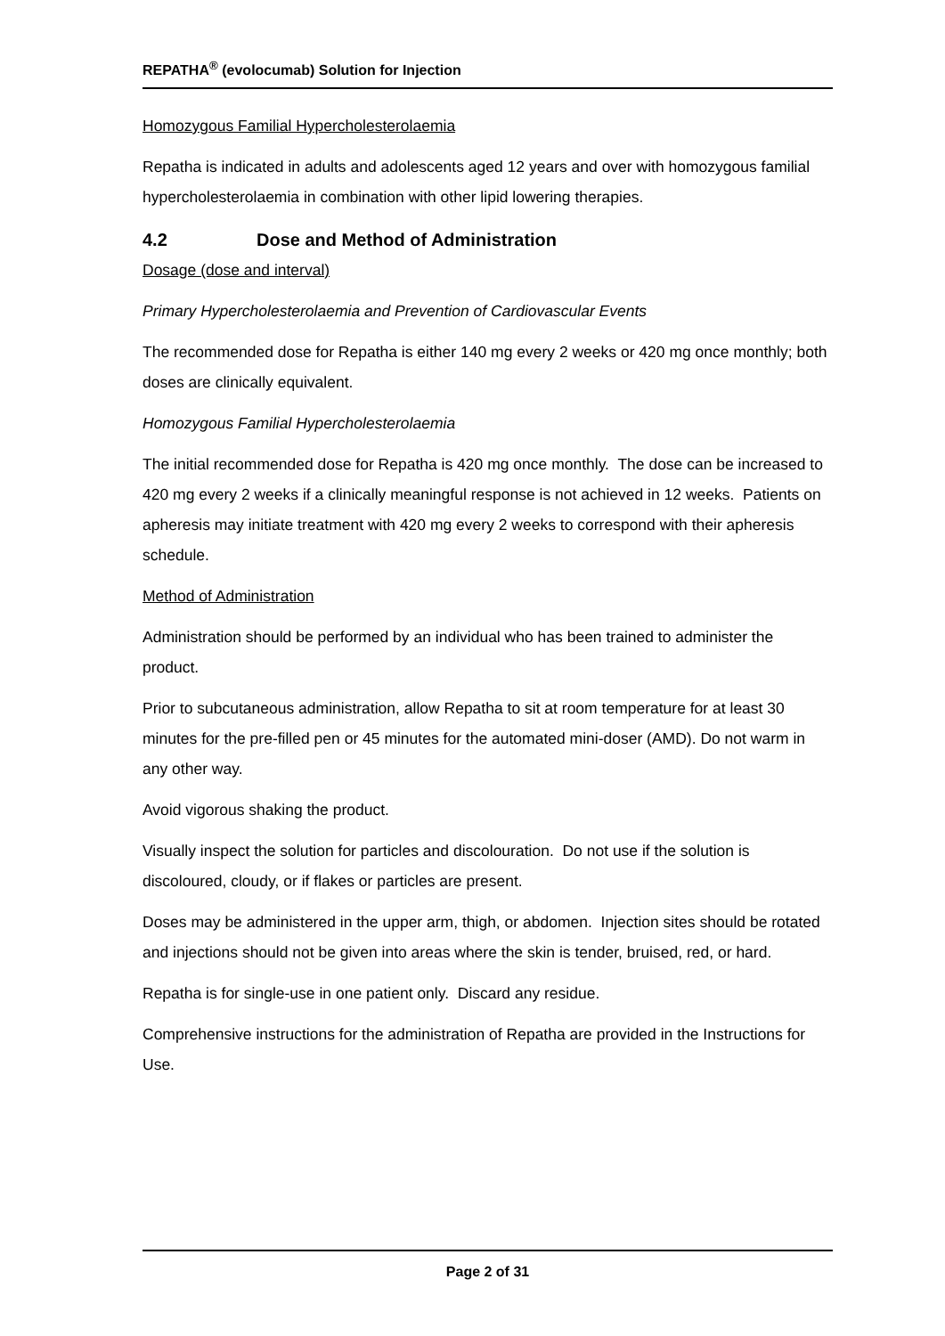REPATHA<sup>®</sup> (evolocumab) Solution for Injection
Homozygous Familial Hypercholesterolaemia
Repatha is indicated in adults and adolescents aged 12 years and over with homozygous familial hypercholesterolaemia in combination with other lipid lowering therapies.
4.2 Dose and Method of Administration
Dosage (dose and interval)
Primary Hypercholesterolaemia and Prevention of Cardiovascular Events
The recommended dose for Repatha is either 140 mg every 2 weeks or 420 mg once monthly; both doses are clinically equivalent.
Homozygous Familial Hypercholesterolaemia
The initial recommended dose for Repatha is 420 mg once monthly. The dose can be increased to 420 mg every 2 weeks if a clinically meaningful response is not achieved in 12 weeks. Patients on apheresis may initiate treatment with 420 mg every 2 weeks to correspond with their apheresis schedule.
Method of Administration
Administration should be performed by an individual who has been trained to administer the product.
Prior to subcutaneous administration, allow Repatha to sit at room temperature for at least 30 minutes for the pre-filled pen or 45 minutes for the automated mini-doser (AMD). Do not warm in any other way.
Avoid vigorous shaking the product.
Visually inspect the solution for particles and discolouration. Do not use if the solution is discoloured, cloudy, or if flakes or particles are present.
Doses may be administered in the upper arm, thigh, or abdomen. Injection sites should be rotated and injections should not be given into areas where the skin is tender, bruised, red, or hard.
Repatha is for single-use in one patient only. Discard any residue.
Comprehensive instructions for the administration of Repatha are provided in the Instructions for Use.
Page 2 of 31